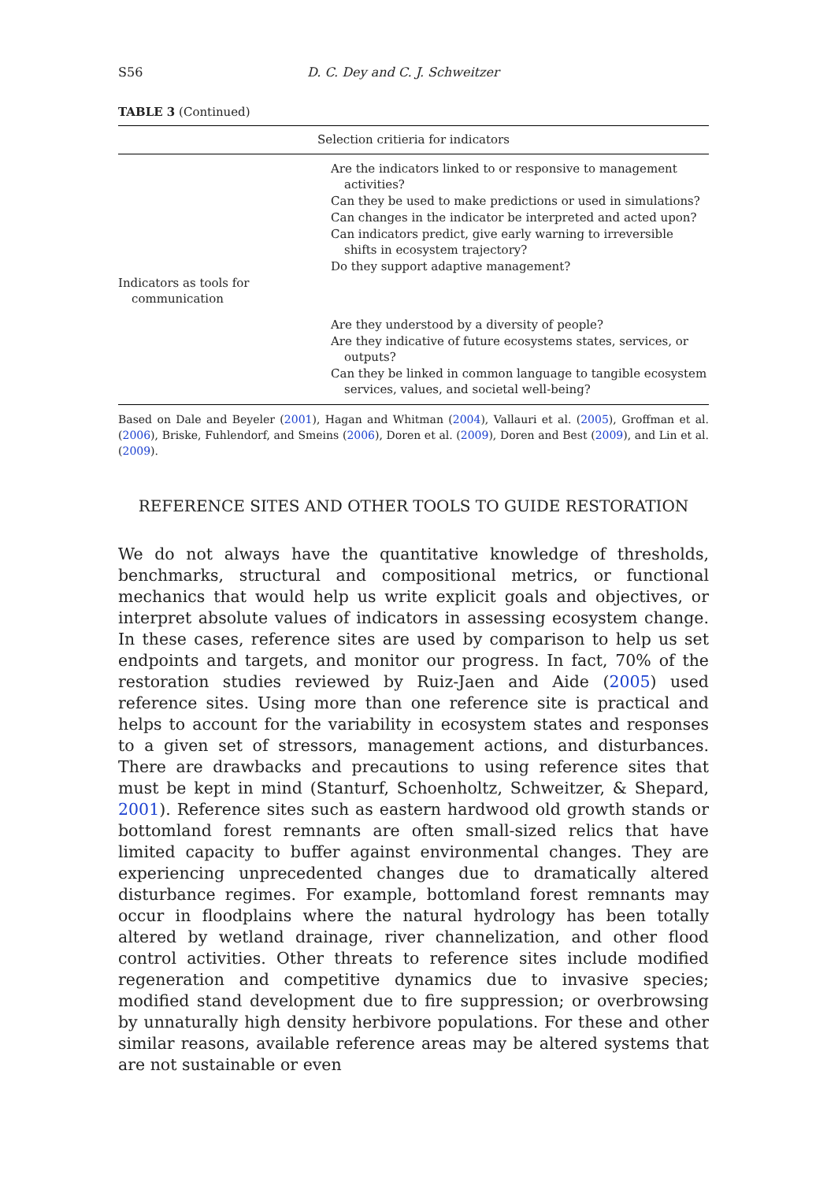S56 D. C. Dey and C. J. Schweitzer
TABLE 3 (Continued)
| Selection critieria for indicators | |
| --- | --- |
| | Are the indicators linked to or responsive to management activities? Can they be used to make predictions or used in simulations? Can changes in the indicator be interpreted and acted upon? Can indicators predict, give early warning to irreversible shifts in ecosystem trajectory? Do they support adaptive management? |
| Indicators as tools for communication | |
| | Are they understood by a diversity of people? Are they indicative of future ecosystems states, services, or outputs? Can they be linked in common language to tangible ecosystem services, values, and societal well-being? |
Based on Dale and Beyeler (2001), Hagan and Whitman (2004), Vallauri et al. (2005), Groffman et al. (2006), Briske, Fuhlendorf, and Smeins (2006), Doren et al. (2009), Doren and Best (2009), and Lin et al. (2009).
REFERENCE SITES AND OTHER TOOLS TO GUIDE RESTORATION
We do not always have the quantitative knowledge of thresholds, bench­marks, structural and compositional metrics, or functional mechanics that would help us write explicit goals and objectives, or interpret absolute val­ues of indicators in assessing ecosystem change. In these cases, reference sites are used by comparison to help us set endpoints and targets, and moni­tor our progress. In fact, 70% of the restoration studies reviewed by Ruiz-Jaen and Aide (2005) used reference sites. Using more than one reference site is practical and helps to account for the variability in ecosystem states and responses to a given set of stressors, management actions, and disturbances. There are drawbacks and precautions to using reference sites that must be kept in mind (Stanturf, Schoenholtz, Schweitzer, & Shepard, 2001). Reference sites such as eastern hardwood old growth stands or bottomland forest rem­nants are often small-sized relics that have limited capacity to buffer against environmental changes. They are experiencing unprecedented changes due to dramatically altered disturbance regimes. For example, bottomland forest remnants may occur in floodplains where the natural hydrology has been totally altered by wetland drainage, river channelization, and other flood control activities. Other threats to reference sites include modified regen­eration and competitive dynamics due to invasive species; modified stand development due to fire suppression; or overbrowsing by unnaturally high density herbivore populations. For these and other similar reasons, avail­able reference areas may be altered systems that are not sustainable or even